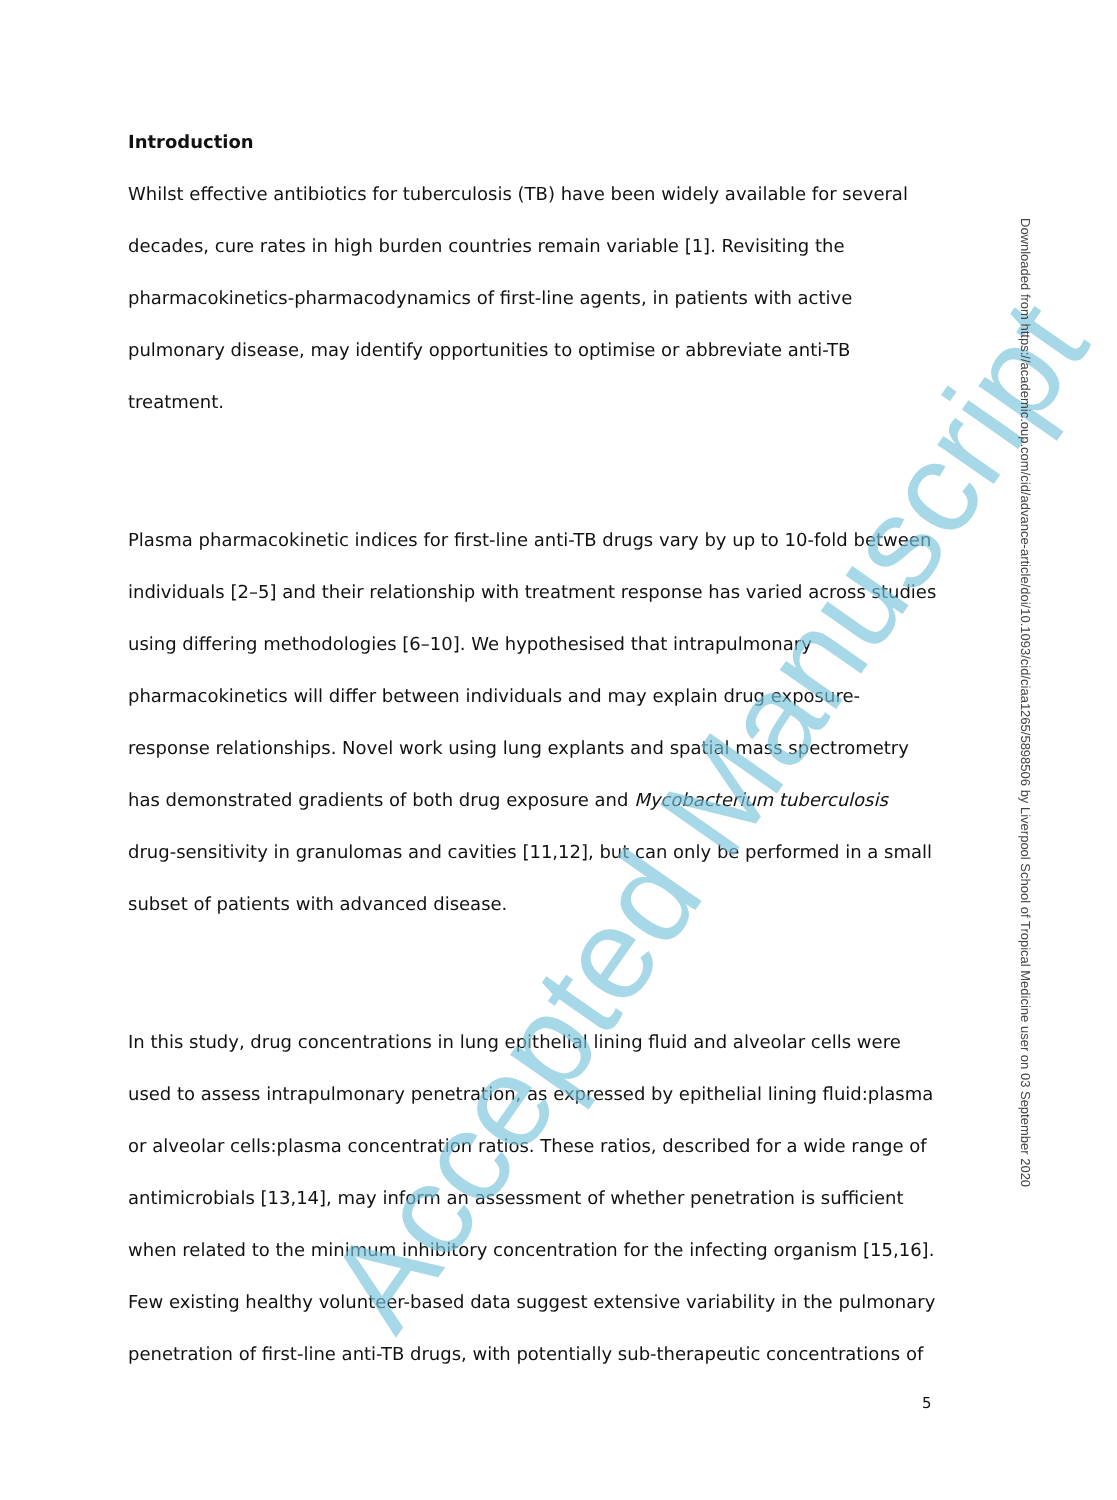Introduction
Whilst effective antibiotics for tuberculosis (TB) have been widely available for several decades, cure rates in high burden countries remain variable [1]. Revisiting the pharmacokinetics-pharmacodynamics of first-line agents, in patients with active pulmonary disease, may identify opportunities to optimise or abbreviate anti-TB treatment.
Plasma pharmacokinetic indices for first-line anti-TB drugs vary by up to 10-fold between individuals [2–5] and their relationship with treatment response has varied across studies using differing methodologies [6–10]. We hypothesised that intrapulmonary pharmacokinetics will differ between individuals and may explain drug exposure-response relationships. Novel work using lung explants and spatial mass spectrometry has demonstrated gradients of both drug exposure and Mycobacterium tuberculosis drug-sensitivity in granulomas and cavities [11,12], but can only be performed in a small subset of patients with advanced disease.
In this study, drug concentrations in lung epithelial lining fluid and alveolar cells were used to assess intrapulmonary penetration, as expressed by epithelial lining fluid:plasma or alveolar cells:plasma concentration ratios. These ratios, described for a wide range of antimicrobials [13,14], may inform an assessment of whether penetration is sufficient when related to the minimum inhibitory concentration for the infecting organism [15,16]. Few existing healthy volunteer-based data suggest extensive variability in the pulmonary penetration of first-line anti-TB drugs, with potentially sub-therapeutic concentrations of
Accepted Manuscript
Downloaded from https://academic.oup.com/cid/advance-article/doi/10.1093/cid/ciaa1265/5898506 by Liverpool School of Tropical Medicine user on 03 September 2020
5